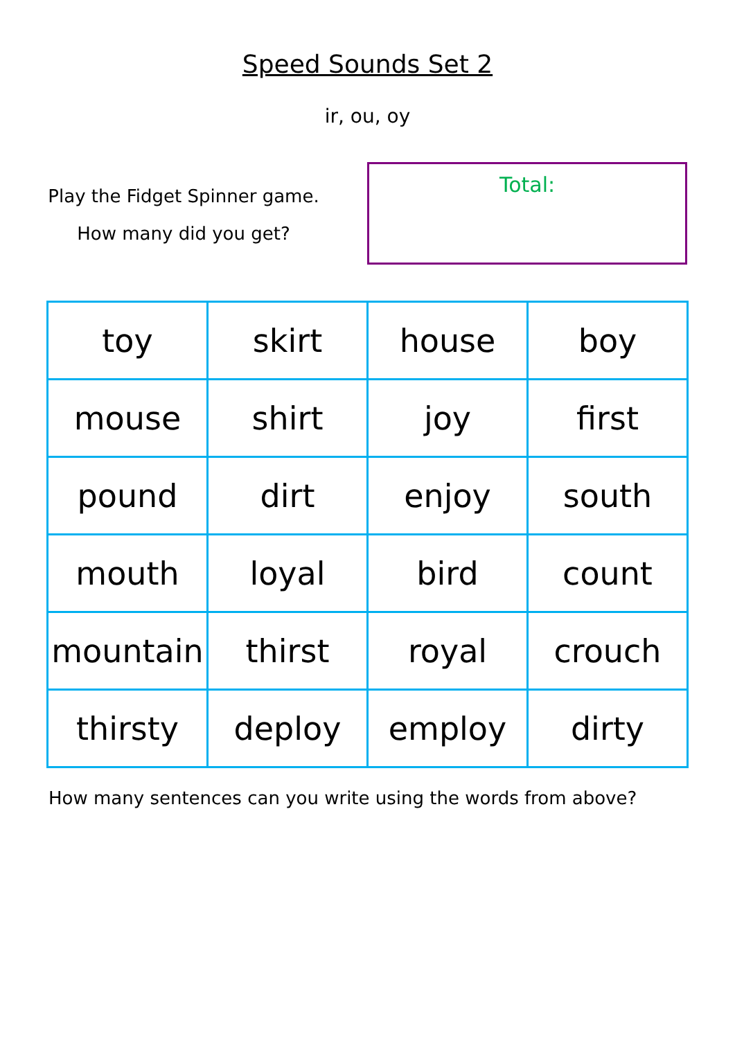Speed Sounds Set 2
ir, ou, oy
Play the Fidget Spinner game.
How many did you get?
Total:
| toy | skirt | house | boy |
| mouse | shirt | joy | first |
| pound | dirt | enjoy | south |
| mouth | loyal | bird | count |
| mountain | thirst | royal | crouch |
| thirsty | deploy | employ | dirty |
How many sentences can you write using the words from above?